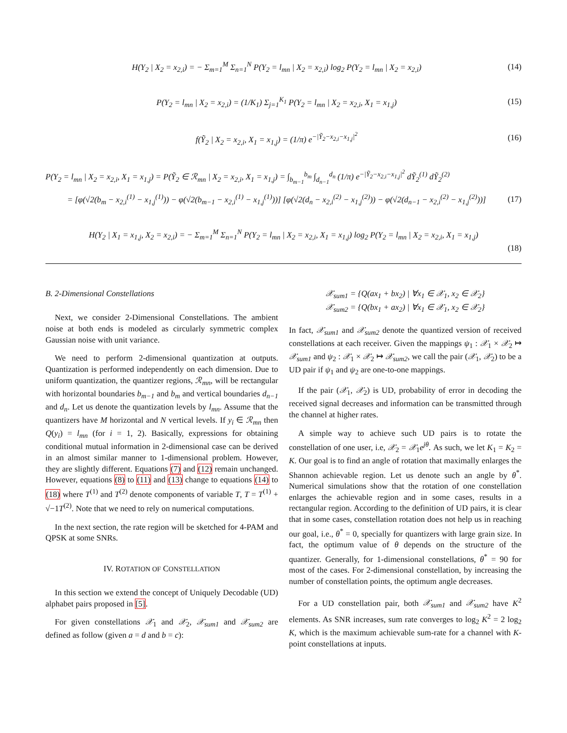H(Y<sub>2</sub> | X<sub>2</sub> = x<sub>2,i</sub>) = − Σ<sub>m=1</sub><sup>M</sup> Σ<sub>n=1</sub><sup>N</sup> P(Y<sub>2</sub> = l<sub>mn</sub> | X<sub>2</sub> = x<sub>2,i</sub>) log<sub>2</sub> P(Y<sub>2</sub> = l<sub>mn</sub> | X<sub>2</sub> = x<sub>2,i</sub>) (14)
P(Y<sub>2</sub> = l<sub>mn</sub> | X<sub>2</sub> = x<sub>2,i</sub>) = (1/K<sub>1</sub>) Σ<sub>j=1</sub><sup>K<sub>1</sub></sup> P(Y<sub>2</sub> = l<sub>mn</sub> | X<sub>2</sub> = x<sub>2,i</sub>, X<sub>1</sub> = x<sub>1,j</sub>) (15)
f(Ỹ<sub>2</sub> | X<sub>2</sub> = x<sub>2,i</sub>, X<sub>1</sub> = x<sub>1,j</sub>) = (1/π) e<sup>−|Ỹ<sub>2</sub>−x<sub>2,i</sub>−x<sub>1,j</sub>|<sup>2</sup></sup> (16)
P(Y<sub>2</sub> = l<sub>mn</sub> | X<sub>2</sub> = x<sub>2,i</sub>, X<sub>1</sub> = x<sub>1,j</sub>) = P(Ỹ<sub>2</sub> ∈ ℛ<sub>mn</sub> | X<sub>2</sub> = x<sub>2,i</sub>, X<sub>1</sub> = x<sub>1,j</sub>) = ∫<sub>b<sub>m−1</sub></sub><sup>b<sub>m</sub></sup> ∫<sub>d<sub>n−1</sub></sub><sup>d<sub>n</sub></sup> (1/π) e<sup>−|Ỹ<sub>2</sub>−x<sub>2,i</sub>−x<sub>1,j</sub>|<sup>2</sup></sup> dỸ<sub>2</sub><sup>(1)</sup> dỸ<sub>2</sub><sup>(2)</sup>
= [φ(√2(b<sub>m</sub> − x<sub>2,i</sub><sup>(1)</sup> − x<sub>1,j</sub><sup>(1)</sup>)) − φ(√2(b<sub>m−1</sub> − x<sub>2,i</sub><sup>(1)</sup> − x<sub>1,j</sub><sup>(1)</sup>))] [φ(√2(d<sub>n</sub> − x<sub>2,i</sub><sup>(2)</sup> − x<sub>1,j</sub><sup>(2)</sup>)) − φ(√2(d<sub>n−1</sub> − x<sub>2,i</sub><sup>(2)</sup> − x<sub>1,j</sub><sup>(2)</sup>))] (17)
H(Y<sub>2</sub> | X<sub>1</sub> = x<sub>1,j</sub>, X<sub>2</sub> = x<sub>2,i</sub>) = − Σ<sub>m=1</sub><sup>M</sup> Σ<sub>n=1</sub><sup>N</sup> P(Y<sub>2</sub> = l<sub>mn</sub> | X<sub>2</sub> = x<sub>2,i</sub>, X<sub>1</sub> = x<sub>1,j</sub>) log<sub>2</sub> P(Y<sub>2</sub> = l<sub>mn</sub> | X<sub>2</sub> = x<sub>2,i</sub>, X<sub>1</sub> = x<sub>1,j</sub>)
(18)
B. 2-Dimensional Constellations
Next, we consider 2-Dimensional Constellations. The ambient noise at both ends is modeled as circularly symmetric complex Gaussian noise with unit variance.
We need to perform 2-dimensional quantization at outputs. Quantization is performed independently on each dimension. Due to uniform quantization, the quantizer regions, ℛ<sub>mn</sub>, will be rectangular with horizontal boundaries b<sub>m−1</sub> and b<sub>m</sub> and vertical boundaries d<sub>n−1</sub> and d<sub>n</sub>. Let us denote the quantization levels by l<sub>mn</sub>. Assume that the quantizers have M horizontal and N vertical levels. If y<sub>i</sub> ∈ ℛ<sub>mn</sub> then Q(y<sub>i</sub>) = l<sub>mn</sub> (for i = 1, 2). Basically, expressions for obtaining conditional mutual information in 2-dimensional case can be derived in an almost similar manner to 1-dimensional problem. However, they are slightly different. Equations (7) and (12) remain unchanged. However, equations (8) to (11) and (13) change to equations (14) to (18) where T<sup>(1)</sup> and T<sup>(2)</sup> denote components of variable T, T = T<sup>(1)</sup> + √−1T<sup>(2)</sup>. Note that we need to rely on numerical computations.
In the next section, the rate region will be sketched for 4-PAM and QPSK at some SNRs.
IV. ROTATION OF CONSTELLATION
In this section we extend the concept of Uniquely Decodable (UD) alphabet pairs proposed in [5].
For given constellations 𝒳<sub>1</sub> and 𝒳<sub>2</sub>, 𝒳<sub>sum1</sub> and 𝒳<sub>sum2</sub> are defined as follow (given a = d and b = c):
𝒳<sub>sum1</sub> = {Q(ax<sub>1</sub> + bx<sub>2</sub>) | ∀x<sub>1</sub> ∈ 𝒳<sub>1</sub>, x<sub>2</sub> ∈ 𝒳<sub>2</sub>}
𝒳<sub>sum2</sub> = {Q(bx<sub>1</sub> + ax<sub>2</sub>) | ∀x<sub>1</sub> ∈ 𝒳<sub>1</sub>, x<sub>2</sub> ∈ 𝒳<sub>2</sub>}
In fact, 𝒳<sub>sum1</sub> and 𝒳<sub>sum2</sub> denote the quantized version of received constellations at each receiver. Given the mappings ψ<sub>1</sub> : 𝒳<sub>1</sub> × 𝒳<sub>2</sub> ↦ 𝒳<sub>sum1</sub> and ψ<sub>2</sub> : 𝒳<sub>1</sub> × 𝒳<sub>2</sub> ↦ 𝒳<sub>sum2</sub>, we call the pair (𝒳<sub>1</sub>, 𝒳<sub>2</sub>) to be a UD pair if ψ<sub>1</sub> and ψ<sub>2</sub> are one-to-one mappings.
If the pair (𝒳<sub>1</sub>, 𝒳<sub>2</sub>) is UD, probability of error in decoding the received signal decreases and information can be transmitted through the channel at higher rates.
A simple way to achieve such UD pairs is to rotate the constellation of one user, i.e, 𝒳<sub>2</sub> = 𝒳<sub>1</sub>e<sup>jθ</sup>. As such, we let K<sub>1</sub> = K<sub>2</sub> = K. Our goal is to find an angle of rotation that maximally enlarges the Shannon achievable region. Let us denote such an angle by θ<sup>*</sup>. Numerical simulations show that the rotation of one constellation enlarges the achievable region and in some cases, results in a rectangular region. According to the definition of UD pairs, it is clear that in some cases, constellation rotation does not help us in reaching our goal, i.e., θ<sup>*</sup> = 0, specially for quantizers with large grain size. In fact, the optimum value of θ depends on the structure of the quantizer. Generally, for 1-dimensional constellations, θ<sup>*</sup> = 90 for most of the cases. For 2-dimensional constellation, by increasing the number of constellation points, the optimum angle decreases.
For a UD constellation pair, both 𝒳<sub>sum1</sub> and 𝒳<sub>sum2</sub> have K<sup>2</sup> elements. As SNR increases, sum rate converges to log<sub>2</sub> K<sup>2</sup> = 2 log<sub>2</sub> K, which is the maximum achievable sum-rate for a channel with K-point constellations at inputs.